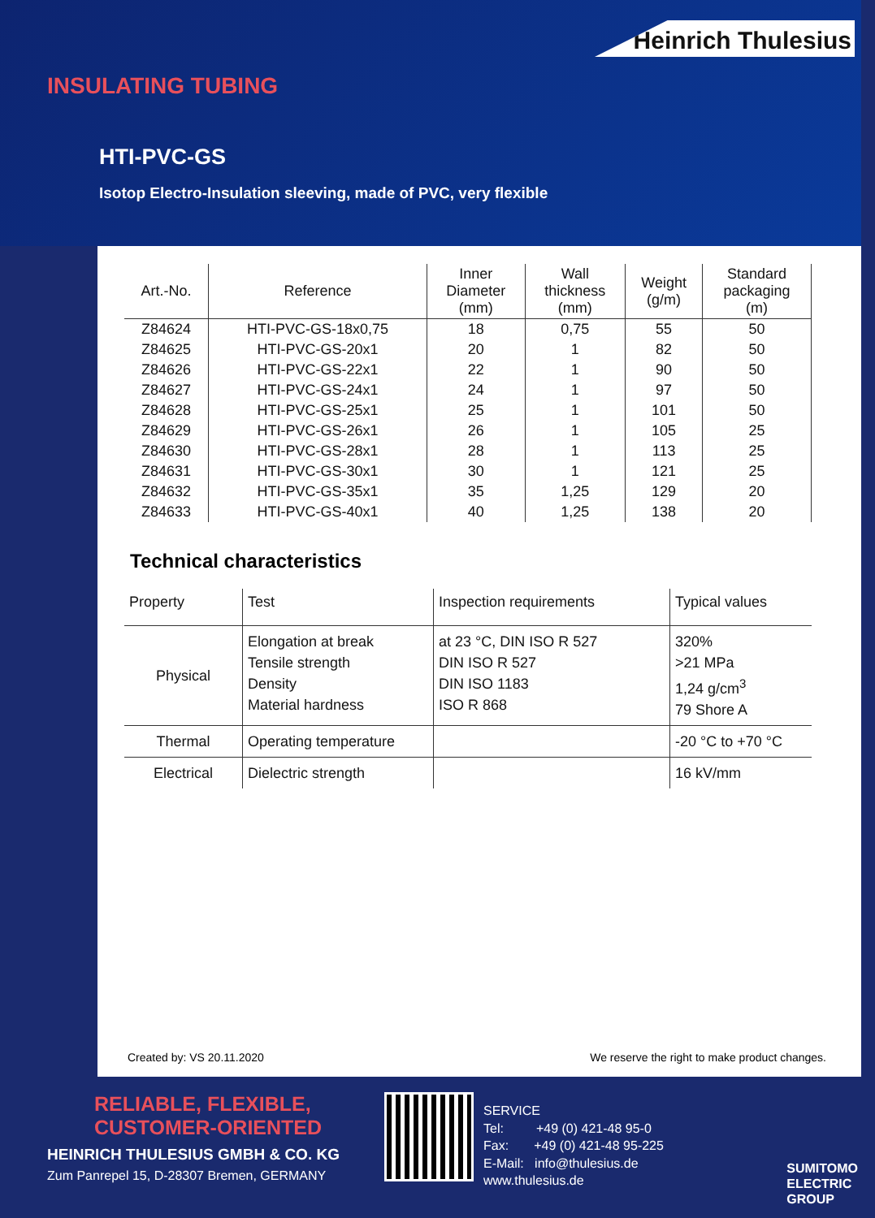Heinrich Thulesius
INSULATING TUBING
HTI-PVC-GS
Isotop Electro-Insulation sleeving, made of PVC, very flexible
| Art.-No. | Reference | Inner Diameter (mm) | Wall thickness (mm) | Weight (g/m) | Standard packaging (m) |
| --- | --- | --- | --- | --- | --- |
| Z84624 | HTI-PVC-GS-18x0,75 | 18 | 0,75 | 55 | 50 |
| Z84625 | HTI-PVC-GS-20x1 | 20 | 1 | 82 | 50 |
| Z84626 | HTI-PVC-GS-22x1 | 22 | 1 | 90 | 50 |
| Z84627 | HTI-PVC-GS-24x1 | 24 | 1 | 97 | 50 |
| Z84628 | HTI-PVC-GS-25x1 | 25 | 1 | 101 | 50 |
| Z84629 | HTI-PVC-GS-26x1 | 26 | 1 | 105 | 25 |
| Z84630 | HTI-PVC-GS-28x1 | 28 | 1 | 113 | 25 |
| Z84631 | HTI-PVC-GS-30x1 | 30 | 1 | 121 | 25 |
| Z84632 | HTI-PVC-GS-35x1 | 35 | 1,25 | 129 | 20 |
| Z84633 | HTI-PVC-GS-40x1 | 40 | 1,25 | 138 | 20 |
Technical characteristics
| Property | Test | Inspection requirements | Typical values |
| --- | --- | --- | --- |
| Physical | Elongation at break Tensile strength Density Material hardness | at 23 °C, DIN ISO R 527 DIN ISO R 527 DIN ISO 1183 ISO R 868 | 320% >21 MPa 1,24 g/cm<sup>3</sup> 79 Shore A |
| Thermal | Operating temperature | | -20 °C to +70 °C |
| Electrical | Dielectric strength | | 16 kV/mm |
Created by: VS 20.11.2020 We reserve the right to make product changes.
RELIABLE, FLEXIBLE,
CUSTOMER-ORIENTED
HEINRICH THULESIUS GMBH & CO. KG
Zum Panrepel 15, D-28307 Bremen, GERMANY
SERVICE
Tel: +49 (0) 421-48 95-0
Fax: +49 (0) 421-48 95-225
E-Mail: info@thulesius.de
www.thulesius.de
SUMITOMO
ELECTRIC
GROUP